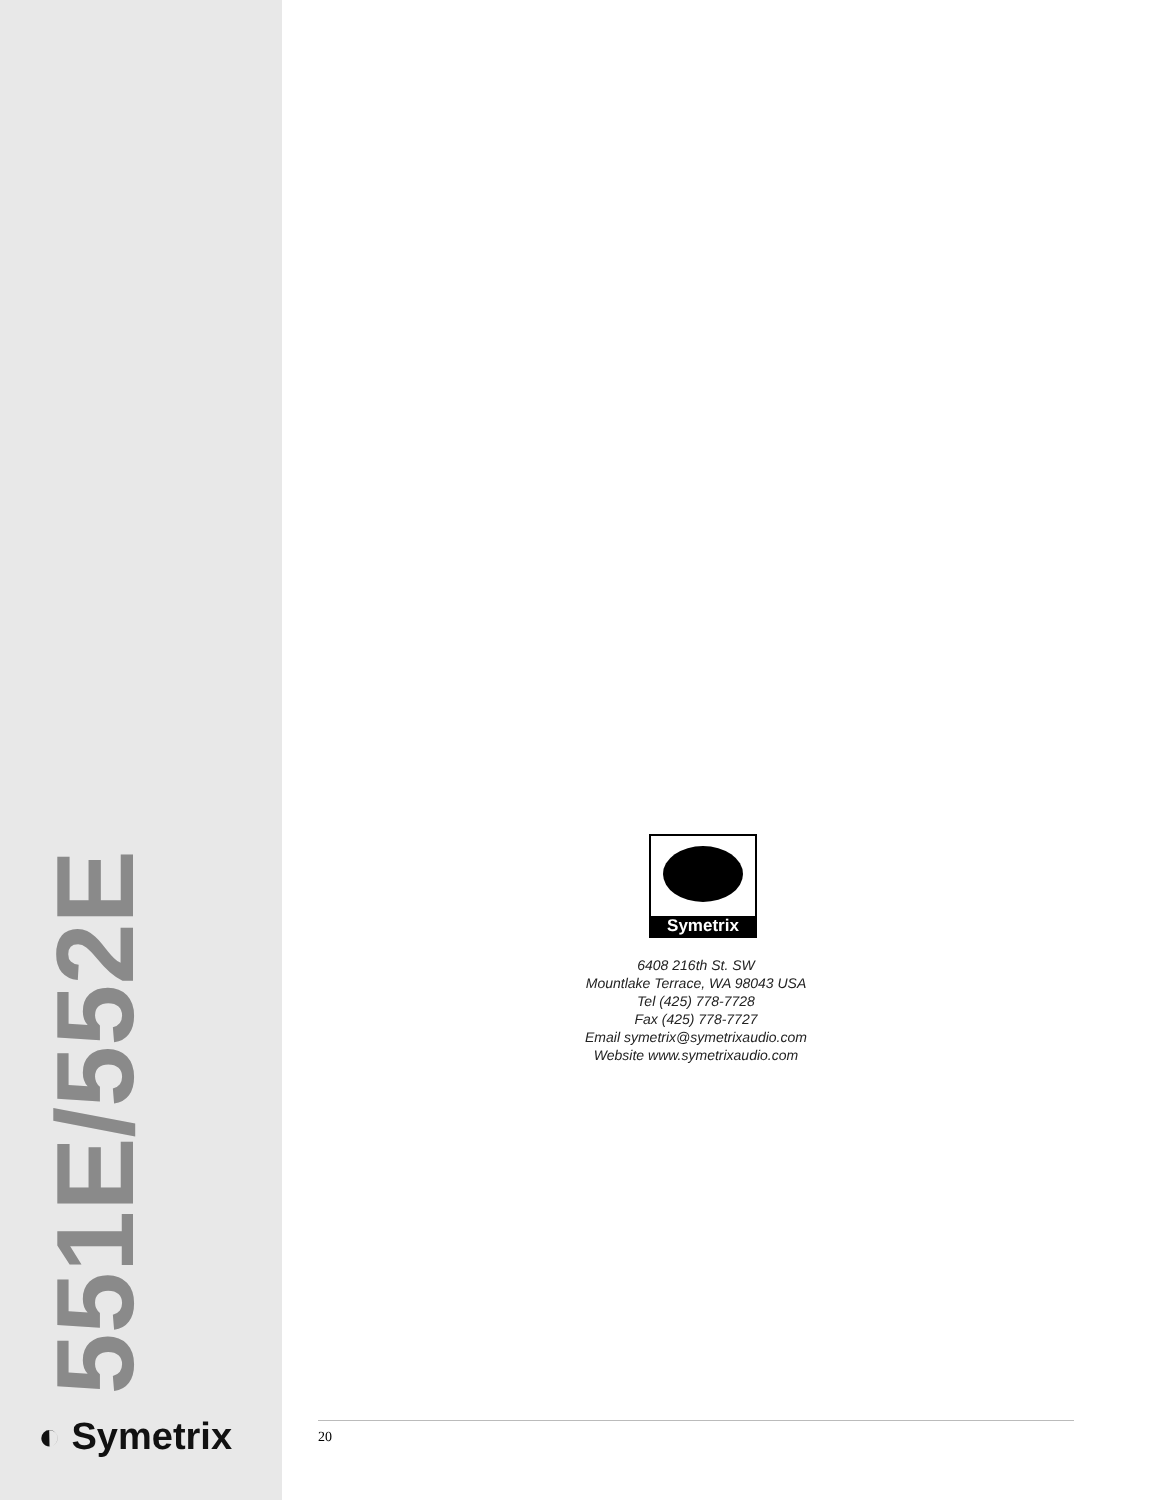551E/552E
◐ Symetrix
Symetrix
6408 216th St. SW
Mountlake Terrace, WA 98043 USA
Tel (425) 778-7728
Fax (425) 778-7727
Email symetrix@symetrixaudio.com
Website www.symetrixaudio.com
20